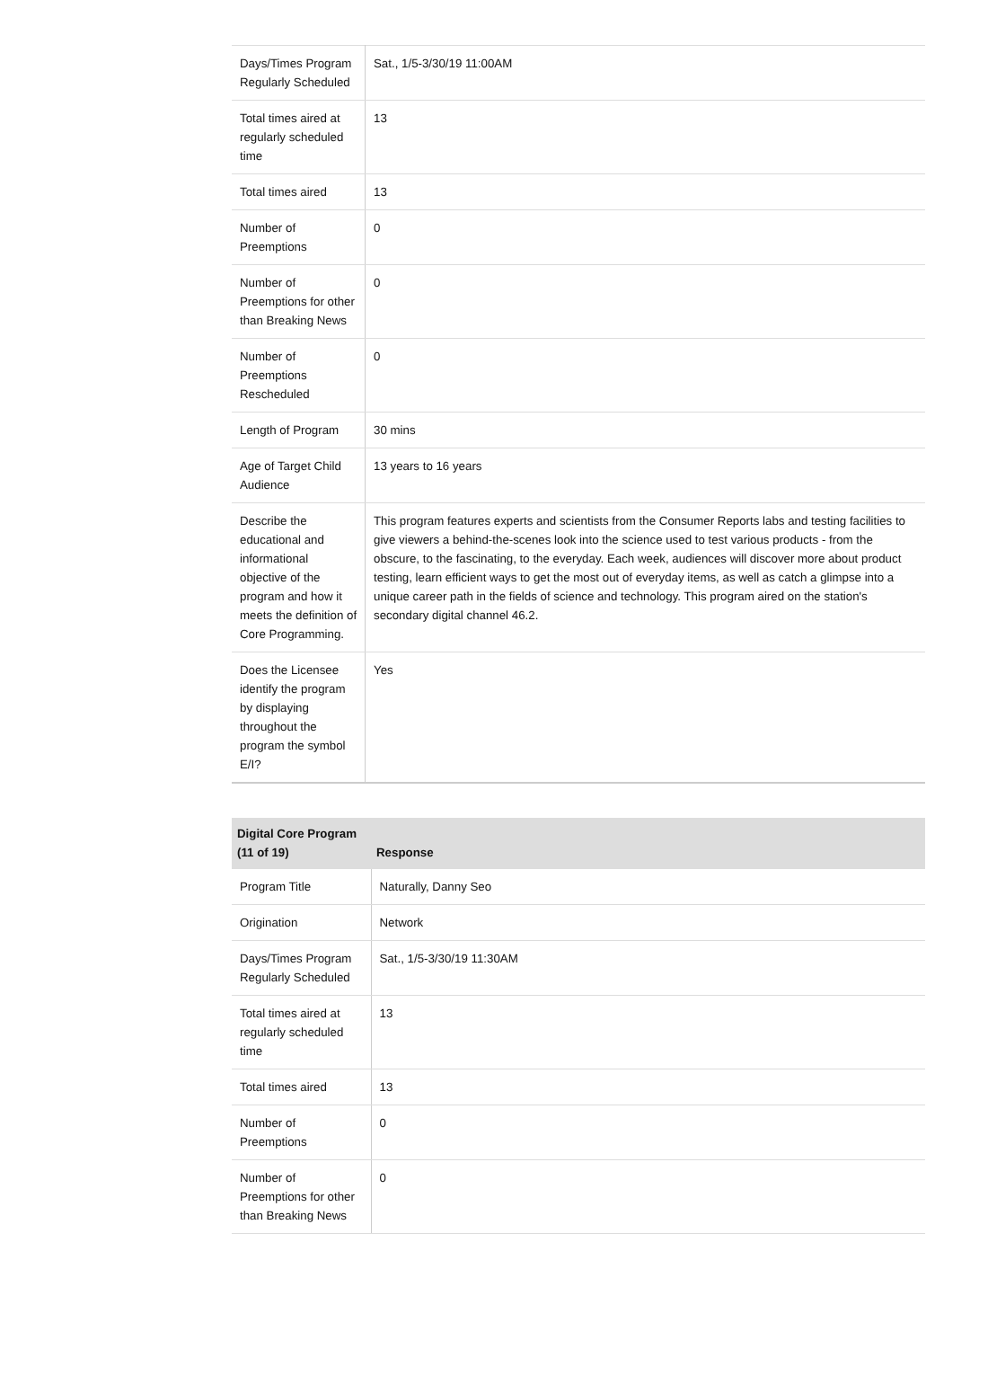| Days/Times Program Regularly Scheduled | Sat., 1/5-3/30/19 11:00AM |
| Total times aired at regularly scheduled time | 13 |
| Total times aired | 13 |
| Number of Preemptions | 0 |
| Number of Preemptions for other than Breaking News | 0 |
| Number of Preemptions Rescheduled | 0 |
| Length of Program | 30 mins |
| Age of Target Child Audience | 13 years to 16 years |
| Describe the educational and informational objective of the program and how it meets the definition of Core Programming. | This program features experts and scientists from the Consumer Reports labs and testing facilities to give viewers a behind-the-scenes look into the science used to test various products - from the obscure, to the fascinating, to the everyday. Each week, audiences will discover more about product testing, learn efficient ways to get the most out of everyday items, as well as catch a glimpse into a unique career path in the fields of science and technology. This program aired on the station's secondary digital channel 46.2. |
| Does the Licensee identify the program by displaying throughout the program the symbol E/I? | Yes |
| Digital Core Program (11 of 19) | Response |
| --- | --- |
| Program Title | Naturally, Danny Seo |
| Origination | Network |
| Days/Times Program Regularly Scheduled | Sat., 1/5-3/30/19 11:30AM |
| Total times aired at regularly scheduled time | 13 |
| Total times aired | 13 |
| Number of Preemptions | 0 |
| Number of Preemptions for other than Breaking News | 0 |